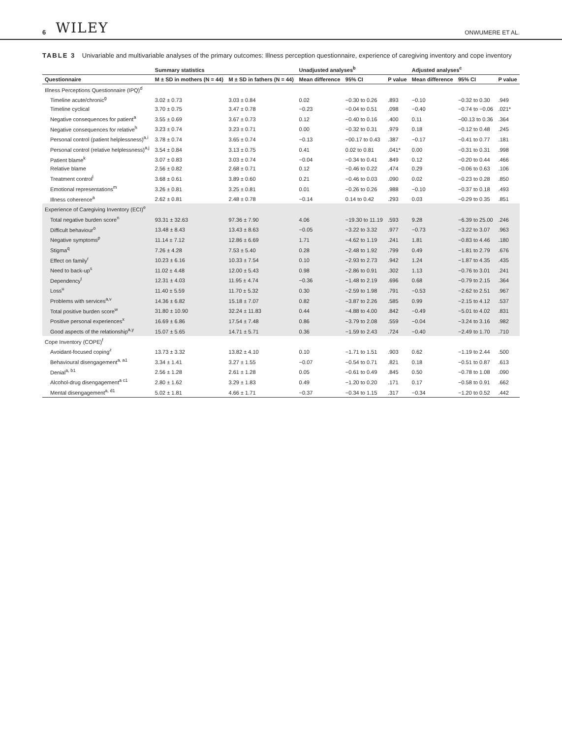6 WILEY ONWUMERE ET AL.
TABLE 3 Univariable and multivariable analyses of the primary outcomes: Illness perception questionnaire, experience of caregiving inventory and cope inventory
| | Summary statistics | | Unadjusted analyses<sup>b</sup> | | | Adjusted analyses<sup>c</sup> | | |
| --- | --- | --- | --- | --- | --- | --- | --- | --- |
| Questionnaire | M ± SD in mothers (N = 44) | M ± SD in fathers (N = 44) | Mean difference | 95% CI | P value | Mean difference | 95% CI | P value |
| Illness Perceptions Questionnaire (IPQ)<sup>d</sup> | | | | | | | | |
| Timeline acute/chronic<sup>g</sup> | 3.02 ± 0.73 | 3.03 ± 0.84 | 0.02 | −0.30 to 0.26 | .893 | −0.10 | −0.32 to 0.30 | .949 |
| Timeline cyclical | 3.70 ± 0.75 | 3.47 ± 0.78 | −0.23 | −0.04 to 0.51 | .098 | −0.40 | −0.74 to −0.06 | .021* |
| Negative consequences for patient<sup>a</sup> | 3.55 ± 0.69 | 3.67 ± 0.73 | 0.12 | −0.40 to 0.16 | .400 | 0.11 | −00.13 to 0.36 | .364 |
| Negative consequences for relative<sup>h</sup> | 3.23 ± 0.74 | 3.23 ± 0.71 | 0.00 | −0.32 to 0.31 | .979 | 0.18 | −0.12 to 0.48 | .245 |
| Personal control (patient helplessness)<sup>a,i</sup> | 3.78 ± 0.74 | 3.65 ± 0.74 | −0.13 | −00.17 to 0.43 | .387 | −0.17 | −0.41 to 0.77 | .181 |
| Personal control (relative helplessness)<sup>a,j</sup> | 3.54 ± 0.84 | 3.13 ± 0.75 | 0.41 | 0.02 to 0.81 | .041* | 0.00 | −0.31 to 0.31 | .998 |
| Patient blame<sup>k</sup> | 3.07 ± 0.83 | 3.03 ± 0.74 | −0.04 | −0.34 to 0.41 | .849 | 0.12 | −0.20 to 0.44 | .466 |
| Relative blame | 2.56 ± 0.82 | 2.68 ± 0.71 | 0.12 | −0.46 to 0.22 | .474 | 0.29 | −0.06 to 0.63 | .106 |
| Treatment control<sup>l</sup> | 3.68 ± 0.61 | 3.89 ± 0.60 | 0.21 | −0.46 to 0.03 | .090 | 0.02 | −0.23 to 0.28 | .850 |
| Emotional representations<sup>m</sup> | 3.26 ± 0.81 | 3.25 ± 0.81 | 0.01 | −0.26 to 0.26 | .988 | −0.10 | −0.37 to 0.18 | .493 |
| Illness coherence<sup>a</sup> | 2.62 ± 0.81 | 2.48 ± 0.78 | −0.14 | 0.14 to 0.42 | .293 | 0.03 | −0.29 to 0.35 | .851 |
| Experience of Caregiving Inventory (ECI)<sup>e</sup> | | | | | | | | |
| Total negative burden score<sup>n</sup> | 93.31 ± 32.63 | 97.36 ± 7.90 | 4.06 | −19.30 to 11.19 | .593 | 9.28 | −6.39 to 25.00 | .246 |
| Difficult behaviour<sup>o</sup> | 13.48 ± 8.43 | 13.43 ± 8.63 | −0.05 | −3.22 to 3.32 | .977 | −0.73 | −3.22 to 3.07 | .963 |
| Negative symptoms<sup>p</sup> | 11.14 ± 7.12 | 12.86 ± 6.69 | 1.71 | −4.62 to 1.19 | .241 | 1.81 | −0.83 to 4.46 | .180 |
| Stigma<sup>q</sup> | 7.26 ± 4.28 | 7.53 ± 5.40 | 0.28 | −2.48 to 1.92 | .799 | 0.49 | −1.81 to 2.79 | .676 |
| Effect on family<sup>r</sup> | 10.23 ± 6.16 | 10.33 ± 7.54 | 0.10 | −2.93 to 2.73 | .942 | 1.24 | −1.87 to 4.35 | .435 |
| Need to back-up<sup>s</sup> | 11.02 ± 4.48 | 12.00 ± 5.43 | 0.98 | −2.86 to 0.91 | .302 | 1.13 | −0.76 to 3.01 | .241 |
| Dependency<sup>t</sup> | 12.31 ± 4.03 | 11.95 ± 4.74 | −0.36 | −1.48 to 2.19 | .696 | 0.68 | −0.79 to 2.15 | .364 |
| Loss<sup>u</sup> | 11.40 ± 5.59 | 11.70 ± 5.32 | 0.30 | −2.59 to 1.98 | .791 | −0.53 | −2.62 to 2.51 | .967 |
| Problems with services<sup>a,v</sup> | 14.36 ± 6.82 | 15.18 ± 7.07 | 0.82 | −3.87 to 2.26 | .585 | 0.99 | −2.15 to 4.12 | .537 |
| Total positive burden score<sup>w</sup> | 31.80 ± 10.90 | 32.24 ± 11.83 | 0.44 | −4.88 to 4.00 | .842 | −0.49 | −5.01 to 4.02 | .831 |
| Positive personal experiences<sup>x</sup> | 16.69 ± 6.86 | 17.54 ± 7.48 | 0.86 | −3.79 to 2.08 | .559 | −0.04 | −3.24 to 3.16 | .982 |
| Good aspects of the relationship<sup>a,y</sup> | 15.07 ± 5.65 | 14.71 ± 5.71 | 0.36 | −1.59 to 2.43 | .724 | −0.40 | −2.49 to 1.70 | .710 |
| Cope Inventory (COPE)<sup>f</sup> | | | | | | | | |
| Avoidant-focused coping<sup>z</sup> | 13.73 ± 3.32 | 13.82 ± 4.10 | 0.10 | −1.71 to 1.51 | .903 | 0.62 | −1.19 to 2.44 | .500 |
| Behavioural disengagement<sup>a, a1</sup> | 3.34 ± 1.41 | 3.27 ± 1.55 | −0.07 | −0.54 to 0.71 | .821 | 0.18 | −0.51 to 0.87 | .613 |
| Denial<sup>a, b1</sup> | 2.56 ± 1.28 | 2.61 ± 1.28 | 0.05 | −0.61 to 0.49 | .845 | 0.50 | −0.78 to 1.08 | .090 |
| Alcohol-drug disengagement<sup>a c1</sup> | 2.80 ± 1.62 | 3.29 ± 1.83 | 0.49 | −1.20 to 0.20 | .171 | 0.17 | −0.58 to 0.91 | .662 |
| Mental disengagement<sup>a, d1</sup> | 5.02 ± 1.81 | 4.66 ± 1.71 | −0.37 | −0.34 to 1.15 | .317 | −0.34 | −1.20 to 0.52 | .442 |